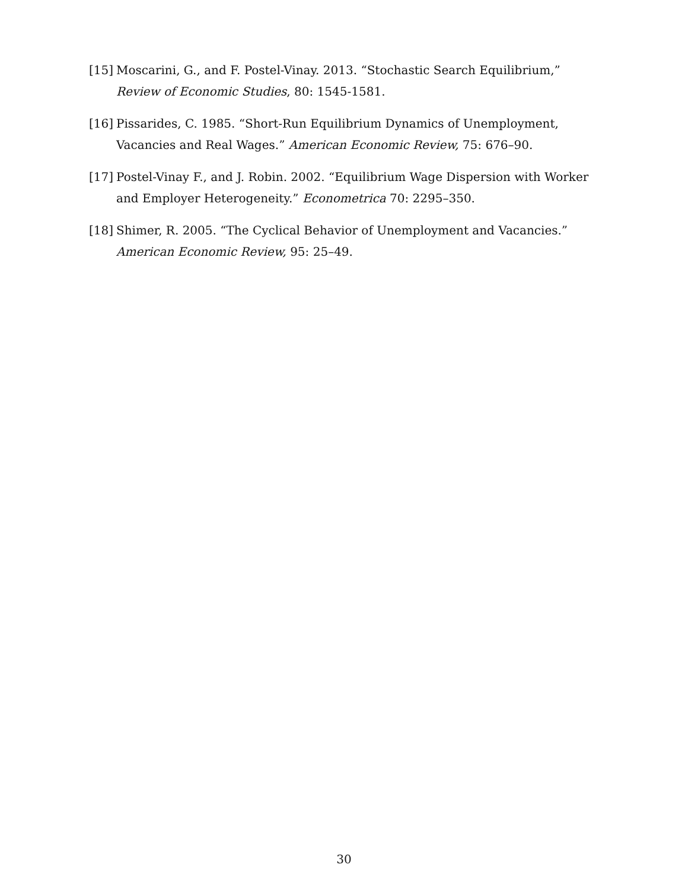[15] Moscarini, G., and F. Postel-Vinay. 2013. “Stochastic Search Equilibrium,” Review of Economic Studies, 80: 1545-1581.
[16] Pissarides, C. 1985. “Short-Run Equilibrium Dynamics of Unemployment, Vacancies and Real Wages.” American Economic Review, 75: 676–90.
[17] Postel-Vinay F., and J. Robin. 2002. “Equilibrium Wage Dispersion with Worker and Employer Heterogeneity.” Econometrica 70: 2295–350.
[18] Shimer, R. 2005. “The Cyclical Behavior of Unemployment and Vacancies.” American Economic Review, 95: 25–49.
30